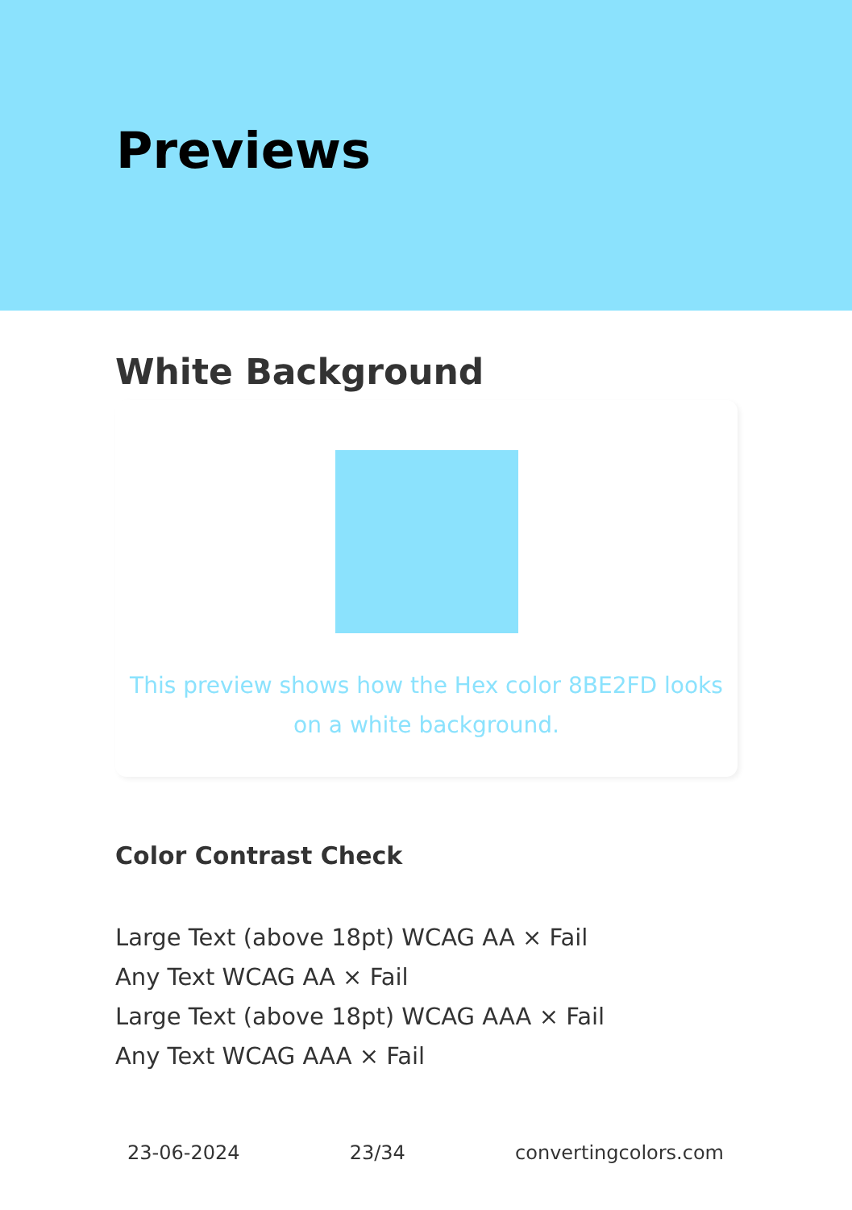Previews
White Background
This preview shows how the Hex color 8BE2FD looks on a white background.
Color Contrast Check
Large Text (above 18pt) WCAG AA × Fail
Any Text WCAG AA × Fail
Large Text (above 18pt) WCAG AAA × Fail
Any Text WCAG AAA × Fail
23-06-2024 23/34 convertingcolors.com